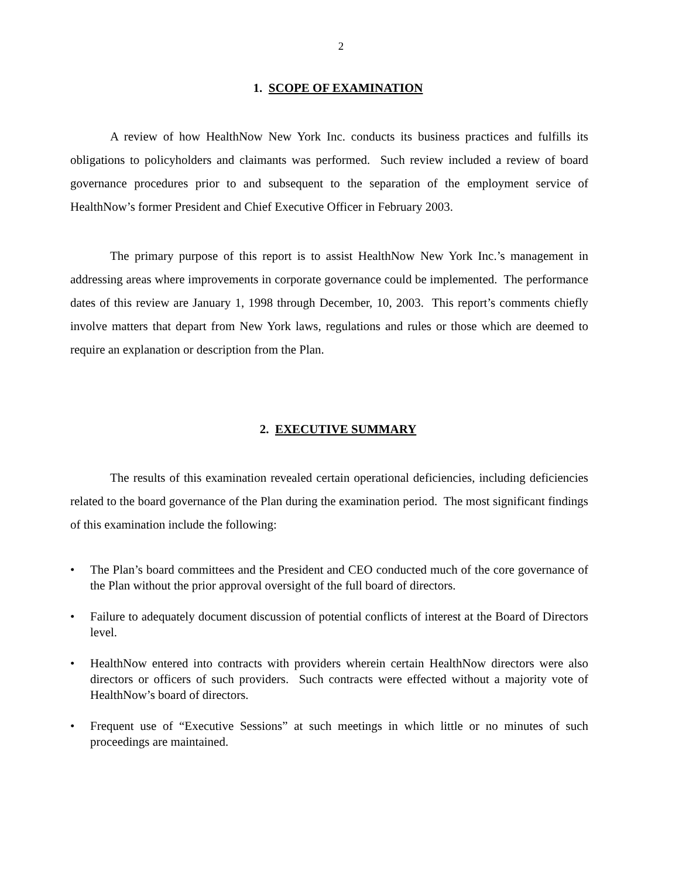2
1. SCOPE OF EXAMINATION
A review of how HealthNow New York Inc. conducts its business practices and fulfills its obligations to policyholders and claimants was performed. Such review included a review of board governance procedures prior to and subsequent to the separation of the employment service of HealthNow’s former President and Chief Executive Officer in February 2003.
The primary purpose of this report is to assist HealthNow New York Inc.’s management in addressing areas where improvements in corporate governance could be implemented. The performance dates of this review are January 1, 1998 through December, 10, 2003. This report’s comments chiefly involve matters that depart from New York laws, regulations and rules or those which are deemed to require an explanation or description from the Plan.
2. EXECUTIVE SUMMARY
The results of this examination revealed certain operational deficiencies, including deficiencies related to the board governance of the Plan during the examination period. The most significant findings of this examination include the following:
• The Plan’s board committees and the President and CEO conducted much of the core governance of the Plan without the prior approval oversight of the full board of directors.
• Failure to adequately document discussion of potential conflicts of interest at the Board of Directors level.
• HealthNow entered into contracts with providers wherein certain HealthNow directors were also directors or officers of such providers. Such contracts were effected without a majority vote of HealthNow’s board of directors.
• Frequent use of “Executive Sessions” at such meetings in which little or no minutes of such proceedings are maintained.